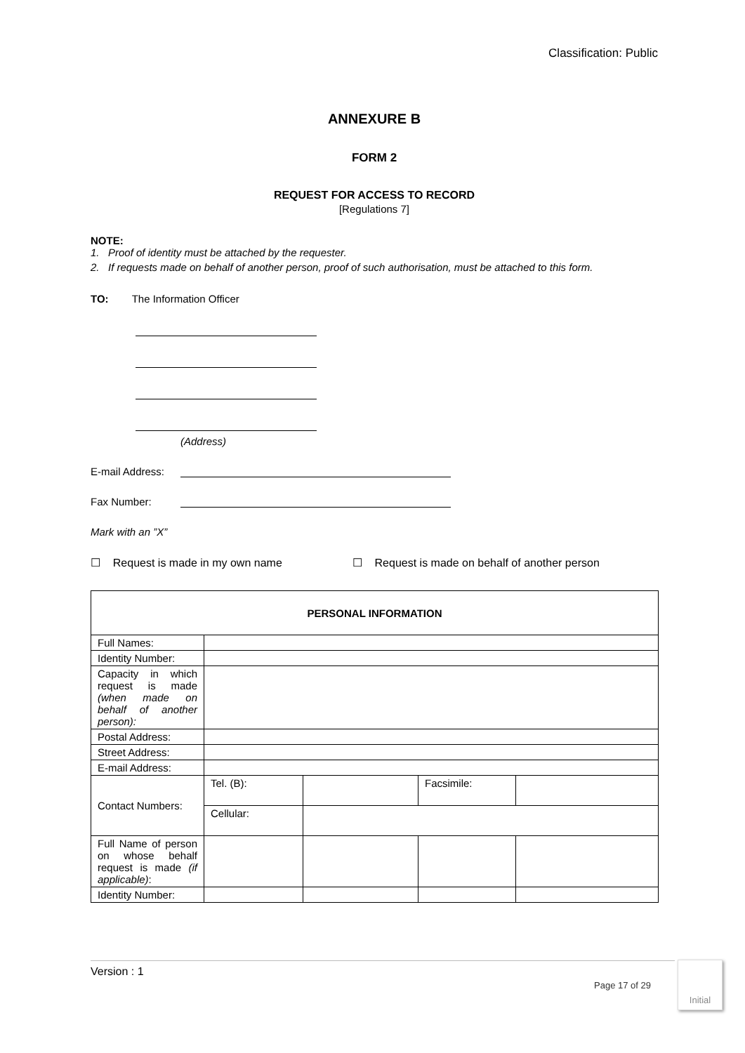Classification: Public
ANNEXURE B
FORM 2
REQUEST FOR ACCESS TO RECORD
[Regulations 7]
NOTE:
1. Proof of identity must be attached by the requester.
2. If requests made on behalf of another person, proof of such authorisation, must be attached to this form.
TO: The Information Officer
(Address)
E-mail Address:
Fax Number:
Mark with an ”X”
☐ Request is made in my own name ☐ Request is made on behalf of another person
| PERSONAL INFORMATION | | | | |
| --- | --- | --- | --- | --- |
| Full Names: | | | | |
| Identity Number: | | | | |
| Capacity in which request is made (when made on behalf of another person): | | | | |
| Postal Address: | | | | |
| Street Address: | | | | |
| E-mail Address: | | | | |
| Contact Numbers: | Tel. (B): | | Facsimile: | |
| | Cellular: | | | |
| Full Name of person on whose behalf request is made (if applicable) : | | | | |
| Identity Number: | | | | |
Version : 1
Page 17 of 29
Initial